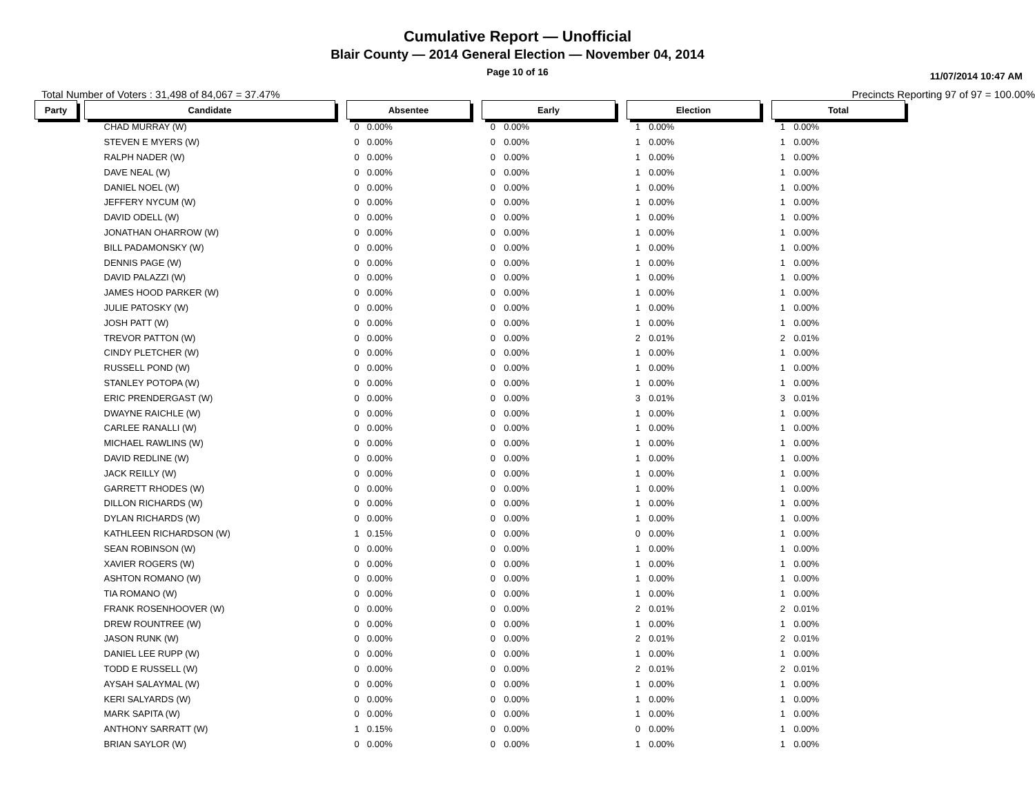Cumulative Report — Unofficial
Blair County — 2014 General Election — November 04, 2014
Page 10 of 16
11/07/2014 10:47 AM
Total Number of Voters : 31,498 of 84,067 = 37.47% Precincts Reporting 97 of 97 = 100.00%
| Party | | Candidate | | Absentee | | | Early | | | Election | | | Total | |
| --- | --- | --- | --- | --- | --- | --- | --- | --- | --- | --- | --- | --- | --- | --- |
| | | CHAD MURRAY (W) | | 0 | 0.00% | | 0 | 0.00% | | 1 | 0.00% | | 1 | 0.00% |
| | | STEVEN E MYERS (W) | | 0 | 0.00% | | 0 | 0.00% | | 1 | 0.00% | | 1 | 0.00% |
| | | RALPH NADER (W) | | 0 | 0.00% | | 0 | 0.00% | | 1 | 0.00% | | 1 | 0.00% |
| | | DAVE NEAL (W) | | 0 | 0.00% | | 0 | 0.00% | | 1 | 0.00% | | 1 | 0.00% |
| | | DANIEL NOEL (W) | | 0 | 0.00% | | 0 | 0.00% | | 1 | 0.00% | | 1 | 0.00% |
| | | JEFFERY NYCUM (W) | | 0 | 0.00% | | 0 | 0.00% | | 1 | 0.00% | | 1 | 0.00% |
| | | DAVID ODELL (W) | | 0 | 0.00% | | 0 | 0.00% | | 1 | 0.00% | | 1 | 0.00% |
| | | JONATHAN OHARROW (W) | | 0 | 0.00% | | 0 | 0.00% | | 1 | 0.00% | | 1 | 0.00% |
| | | BILL PADAMONSKY (W) | | 0 | 0.00% | | 0 | 0.00% | | 1 | 0.00% | | 1 | 0.00% |
| | | DENNIS PAGE (W) | | 0 | 0.00% | | 0 | 0.00% | | 1 | 0.00% | | 1 | 0.00% |
| | | DAVID PALAZZI (W) | | 0 | 0.00% | | 0 | 0.00% | | 1 | 0.00% | | 1 | 0.00% |
| | | JAMES HOOD PARKER (W) | | 0 | 0.00% | | 0 | 0.00% | | 1 | 0.00% | | 1 | 0.00% |
| | | JULIE PATOSKY (W) | | 0 | 0.00% | | 0 | 0.00% | | 1 | 0.00% | | 1 | 0.00% |
| | | JOSH PATT (W) | | 0 | 0.00% | | 0 | 0.00% | | 1 | 0.00% | | 1 | 0.00% |
| | | TREVOR PATTON (W) | | 0 | 0.00% | | 0 | 0.00% | | 2 | 0.01% | | 2 | 0.01% |
| | | CINDY PLETCHER (W) | | 0 | 0.00% | | 0 | 0.00% | | 1 | 0.00% | | 1 | 0.00% |
| | | RUSSELL POND (W) | | 0 | 0.00% | | 0 | 0.00% | | 1 | 0.00% | | 1 | 0.00% |
| | | STANLEY POTOPA (W) | | 0 | 0.00% | | 0 | 0.00% | | 1 | 0.00% | | 1 | 0.00% |
| | | ERIC PRENDERGAST (W) | | 0 | 0.00% | | 0 | 0.00% | | 3 | 0.01% | | 3 | 0.01% |
| | | DWAYNE RAICHLE (W) | | 0 | 0.00% | | 0 | 0.00% | | 1 | 0.00% | | 1 | 0.00% |
| | | CARLEE RANALLI (W) | | 0 | 0.00% | | 0 | 0.00% | | 1 | 0.00% | | 1 | 0.00% |
| | | MICHAEL RAWLINS (W) | | 0 | 0.00% | | 0 | 0.00% | | 1 | 0.00% | | 1 | 0.00% |
| | | DAVID REDLINE (W) | | 0 | 0.00% | | 0 | 0.00% | | 1 | 0.00% | | 1 | 0.00% |
| | | JACK REILLY (W) | | 0 | 0.00% | | 0 | 0.00% | | 1 | 0.00% | | 1 | 0.00% |
| | | GARRETT RHODES (W) | | 0 | 0.00% | | 0 | 0.00% | | 1 | 0.00% | | 1 | 0.00% |
| | | DILLON RICHARDS (W) | | 0 | 0.00% | | 0 | 0.00% | | 1 | 0.00% | | 1 | 0.00% |
| | | DYLAN RICHARDS (W) | | 0 | 0.00% | | 0 | 0.00% | | 1 | 0.00% | | 1 | 0.00% |
| | | KATHLEEN RICHARDSON (W) | | 1 | 0.15% | | 0 | 0.00% | | 0 | 0.00% | | 1 | 0.00% |
| | | SEAN ROBINSON (W) | | 0 | 0.00% | | 0 | 0.00% | | 1 | 0.00% | | 1 | 0.00% |
| | | XAVIER ROGERS (W) | | 0 | 0.00% | | 0 | 0.00% | | 1 | 0.00% | | 1 | 0.00% |
| | | ASHTON ROMANO (W) | | 0 | 0.00% | | 0 | 0.00% | | 1 | 0.00% | | 1 | 0.00% |
| | | TIA ROMANO (W) | | 0 | 0.00% | | 0 | 0.00% | | 1 | 0.00% | | 1 | 0.00% |
| | | FRANK ROSENHOOVER (W) | | 0 | 0.00% | | 0 | 0.00% | | 2 | 0.01% | | 2 | 0.01% |
| | | DREW ROUNTREE (W) | | 0 | 0.00% | | 0 | 0.00% | | 1 | 0.00% | | 1 | 0.00% |
| | | JASON RUNK (W) | | 0 | 0.00% | | 0 | 0.00% | | 2 | 0.01% | | 2 | 0.01% |
| | | DANIEL LEE RUPP (W) | | 0 | 0.00% | | 0 | 0.00% | | 1 | 0.00% | | 1 | 0.00% |
| | | TODD E RUSSELL (W) | | 0 | 0.00% | | 0 | 0.00% | | 2 | 0.01% | | 2 | 0.01% |
| | | AYSAH SALAYMAL (W) | | 0 | 0.00% | | 0 | 0.00% | | 1 | 0.00% | | 1 | 0.00% |
| | | KERI SALYARDS (W) | | 0 | 0.00% | | 0 | 0.00% | | 1 | 0.00% | | 1 | 0.00% |
| | | MARK SAPITA (W) | | 0 | 0.00% | | 0 | 0.00% | | 1 | 0.00% | | 1 | 0.00% |
| | | ANTHONY SARRATT (W) | | 1 | 0.15% | | 0 | 0.00% | | 0 | 0.00% | | 1 | 0.00% |
| | | BRIAN SAYLOR (W) | | 0 | 0.00% | | 0 | 0.00% | | 1 | 0.00% | | 1 | 0.00% |